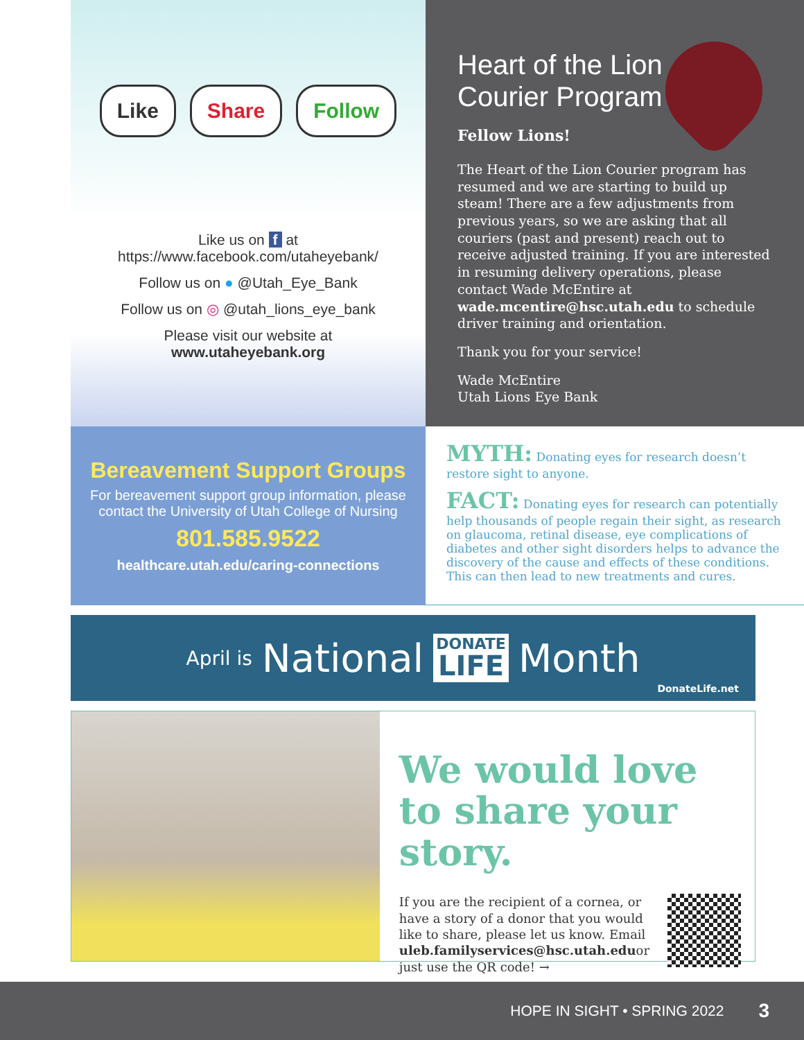Like Share Follow
Like us on f at
https://www.facebook.com/utaheyebank/
Follow us on ● @Utah_Eye_Bank
Follow us on ◎ @utah_lions_eye_bank
Please visit our website at
www.utaheyebank.org
Heart of the Lion
Courier Program
Fellow Lions!
The Heart of the Lion Courier program has resumed and we are starting to build up steam! There are a few adjustments from previous years, so we are asking that all couriers (past and present) reach out to receive adjusted training. If you are interested in resuming delivery operations, please contact Wade McEntire at wade.mcentire@hsc.utah.edu to schedule driver training and orientation.
Thank you for your service!
Wade McEntire
Utah Lions Eye Bank
Bereavement Support Groups
For bereavement support group information, please
contact the University of Utah College of Nursing
801.585.9522
healthcare.utah.edu/caring-connections
MYTH: Donating eyes for research doesn’t restore sight to anyone.
FACT: Donating eyes for research can potentially help thousands of people regain their sight, as research on glaucoma, retinal disease, eye complications of diabetes and other sight disorders helps to advance the discovery of the cause and effects of these conditions. This can then lead to new treatments and cures.
April is National DONATE
LIFE Month
DonateLife.net
We would love to share your story.
If you are the recipient of a cornea, or have a story of a donor that you would like to share, please let us know. Email uleb.familyservices@hsc.utah.eduor just use the QR code! →
HOPE IN SIGHT • SPRING 2022 3